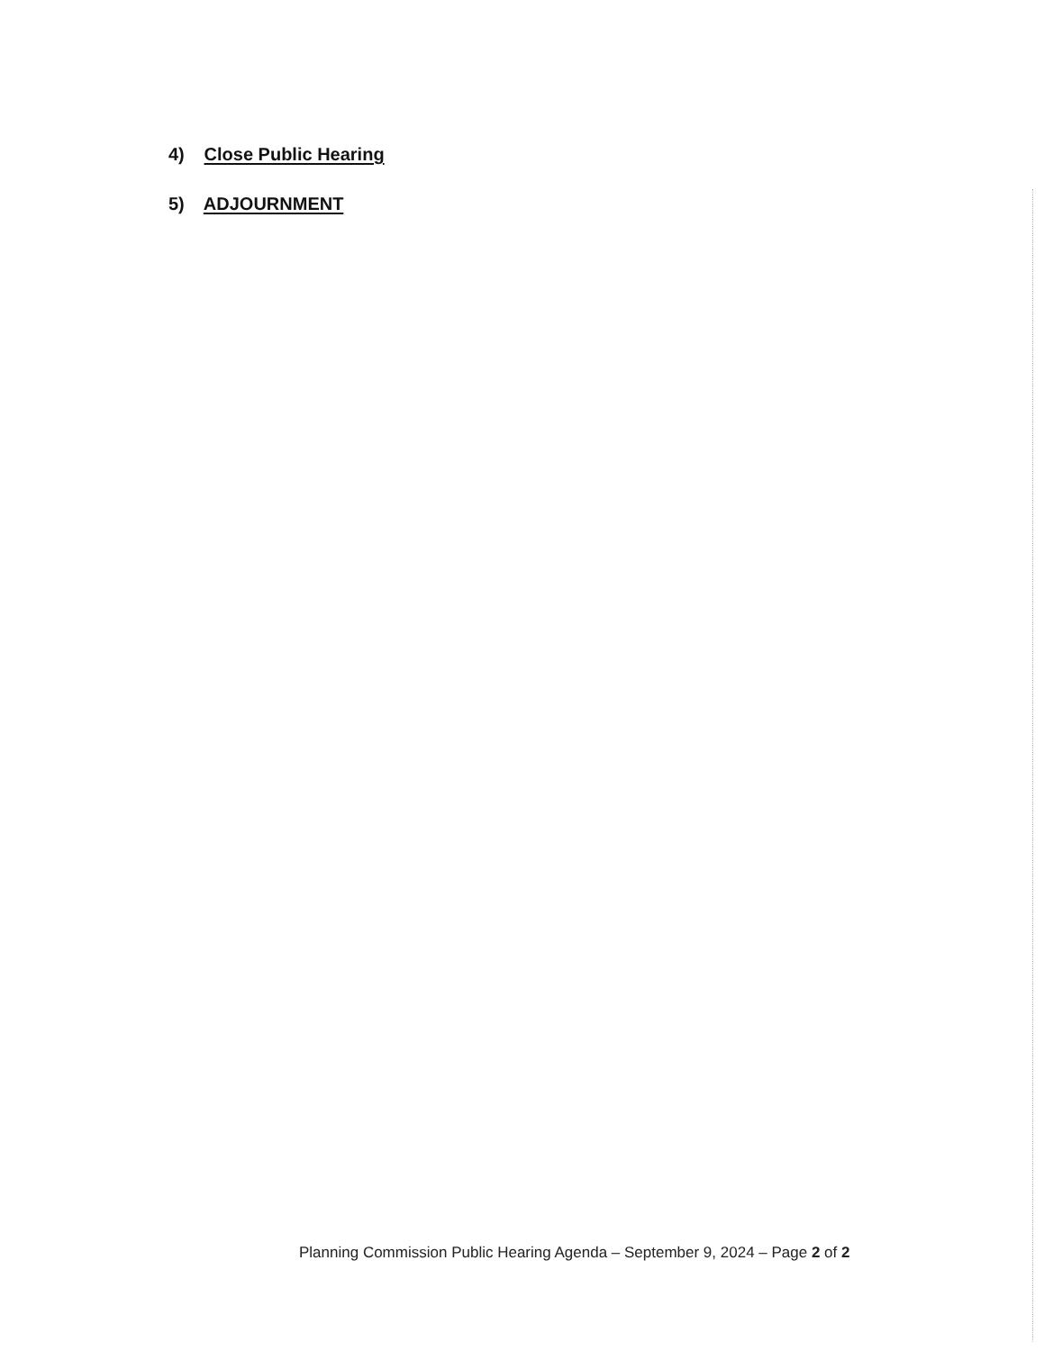4) Close Public Hearing
5) ADJOURNMENT
Planning Commission Public Hearing Agenda – September 9, 2024 – Page 2 of 2